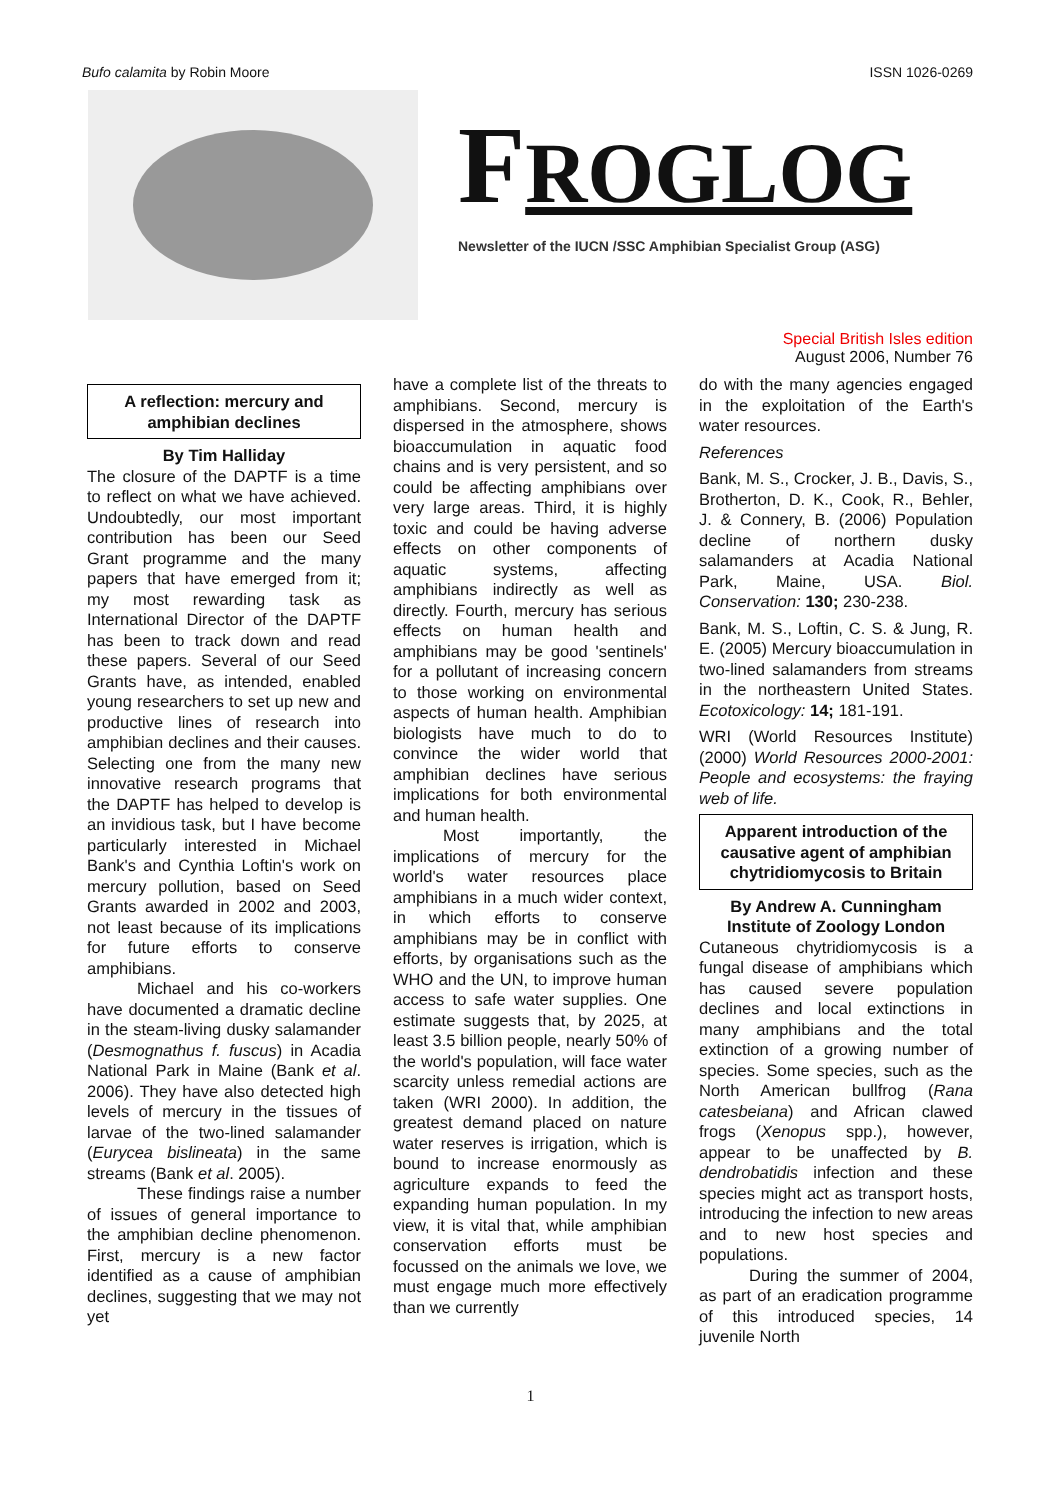Bufo calamita by Robin Moore ISSN 1026-0269
FROGLOG
Newsletter of the IUCN /SSC Amphibian Specialist Group (ASG)
Special British Isles edition
August 2006, Number 76
A reflection: mercury and amphibian declines
By Tim Halliday
The closure of the DAPTF is a time to reflect on what we have achieved. Undoubtedly, our most important contribution has been our Seed Grant programme and the many papers that have emerged from it; my most rewarding task as International Director of the DAPTF has been to track down and read these papers. Several of our Seed Grants have, as intended, enabled young researchers to set up new and productive lines of research into amphibian declines and their causes. Selecting one from the many new innovative research programs that the DAPTF has helped to develop is an invidious task, but I have become particularly interested in Michael Bank's and Cynthia Loftin's work on mercury pollution, based on Seed Grants awarded in 2002 and 2003, not least because of its implications for future efforts to conserve amphibians.
Michael and his co-workers have documented a dramatic decline in the steam-living dusky salamander (Desmognathus f. fuscus) in Acadia National Park in Maine (Bank et al. 2006). They have also detected high levels of mercury in the tissues of larvae of the two-lined salamander (Eurycea bislineata) in the same streams (Bank et al. 2005).
These findings raise a number of issues of general importance to the amphibian decline phenomenon. First, mercury is a new factor identified as a cause of amphibian declines, suggesting that we may not yet
have a complete list of the threats to amphibians. Second, mercury is dispersed in the atmosphere, shows bioaccumulation in aquatic food chains and is very persistent, and so could be affecting amphibians over very large areas. Third, it is highly toxic and could be having adverse effects on other components of aquatic systems, affecting amphibians indirectly as well as directly. Fourth, mercury has serious effects on human health and amphibians may be good 'sentinels' for a pollutant of increasing concern to those working on environmental aspects of human health. Amphibian biologists have much to do to convince the wider world that amphibian declines have serious implications for both environmental and human health.
Most importantly, the implications of mercury for the world's water resources place amphibians in a much wider context, in which efforts to conserve amphibians may be in conflict with efforts, by organisations such as the WHO and the UN, to improve human access to safe water supplies. One estimate suggests that, by 2025, at least 3.5 billion people, nearly 50% of the world's population, will face water scarcity unless remedial actions are taken (WRI 2000). In addition, the greatest demand placed on nature water reserves is irrigation, which is bound to increase enormously as agriculture expands to feed the expanding human population. In my view, it is vital that, while amphibian conservation efforts must be focussed on the animals we love, we must engage much more effectively than we currently
do with the many agencies engaged in the exploitation of the Earth's water resources.
References
Bank, M. S., Crocker, J. B., Davis, S., Brotherton, D. K., Cook, R., Behler, J. & Connery, B. (2006) Population decline of northern dusky salamanders at Acadia National Park, Maine, USA. Biol. Conservation: 130; 230-238.
Bank, M. S., Loftin, C. S. & Jung, R. E. (2005) Mercury bioaccumulation in two-lined salamanders from streams in the northeastern United States. Ecotoxicology: 14; 181-191.
WRI (World Resources Institute) (2000) World Resources 2000-2001: People and ecosystems: the fraying web of life.
Apparent introduction of the causative agent of amphibian chytridiomycosis to Britain
By Andrew A. Cunningham
Institute of Zoology London
Cutaneous chytridiomycosis is a fungal disease of amphibians which has caused severe population declines and local extinctions in many amphibians and the total extinction of a growing number of species. Some species, such as the North American bullfrog (Rana catesbeiana) and African clawed frogs (Xenopus spp.), however, appear to be unaffected by B. dendrobatidis infection and these species might act as transport hosts, introducing the infection to new areas and to new host species and populations.
During the summer of 2004, as part of an eradication programme of this introduced species, 14 juvenile North
1